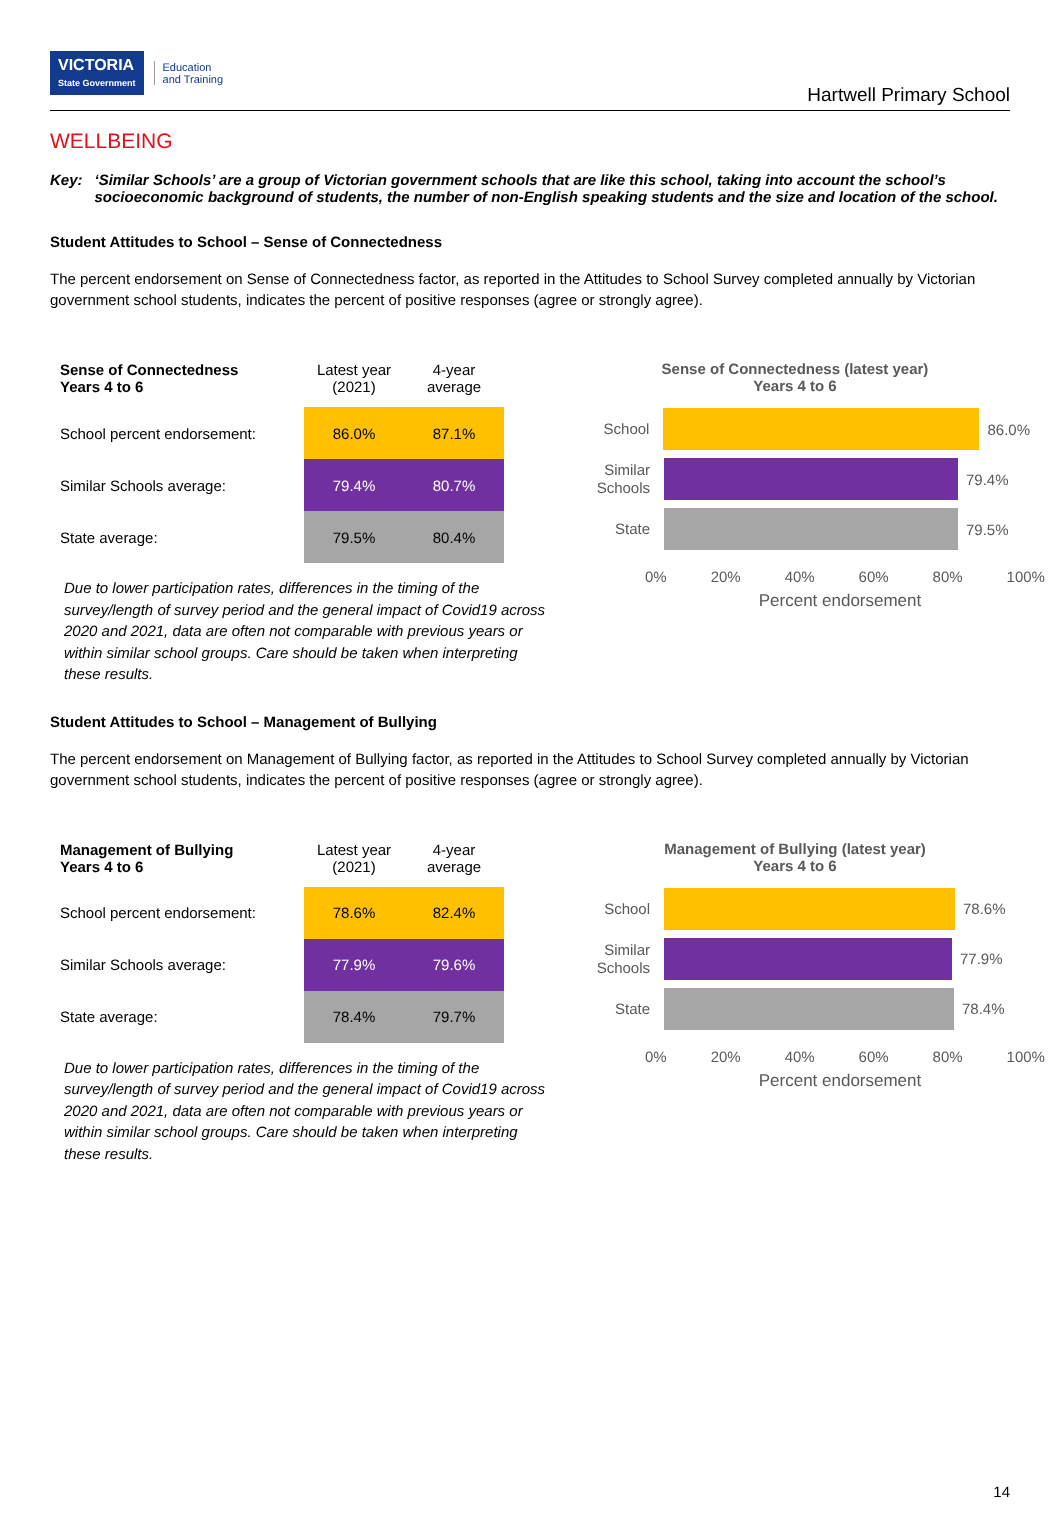VICTORIA
State Government
Education
and Training
Hartwell Primary School
WELLBEING
Key: ‘Similar Schools’ are a group of Victorian government schools that are like this school, taking into account the school’s socioeconomic background of students, the number of non-English speaking students and the size and location of the school.
Student Attitudes to School – Sense of Connectedness
The percent endorsement on Sense of Connectedness factor, as reported in the Attitudes to School Survey completed annually by Victorian government school students, indicates the percent of positive responses (agree or strongly agree).
| Sense of Connectedness Years 4 to 6 | Latest year (2021) | 4-year average |
| --- | --- | --- |
| School percent endorsement: | 86.0% | 87.1% |
| Similar Schools average: | 79.4% | 80.7% |
| State average: | 79.5% | 80.4% |
Due to lower participation rates, differences in the timing of the survey/length of survey period and the general impact of Covid19 across 2020 and 2021, data are often not comparable with previous years or within similar school groups. Care should be taken when interpreting these results.
Sense of Connectedness (latest year)
Years 4 to 6
School
86.0%
Similar
Schools
79.4%
State
79.5%
0% 20% 40% 60% 80% 100%
Percent endorsement
Student Attitudes to School – Management of Bullying
The percent endorsement on Management of Bullying factor, as reported in the Attitudes to School Survey completed annually by Victorian government school students, indicates the percent of positive responses (agree or strongly agree).
| Management of Bullying Years 4 to 6 | Latest year (2021) | 4-year average |
| --- | --- | --- |
| School percent endorsement: | 78.6% | 82.4% |
| Similar Schools average: | 77.9% | 79.6% |
| State average: | 78.4% | 79.7% |
Due to lower participation rates, differences in the timing of the survey/length of survey period and the general impact of Covid19 across 2020 and 2021, data are often not comparable with previous years or within similar school groups. Care should be taken when interpreting these results.
Management of Bullying (latest year)
Years 4 to 6
School
78.6%
Similar
Schools
77.9%
State
78.4%
0% 20% 40% 60% 80% 100%
Percent endorsement
14